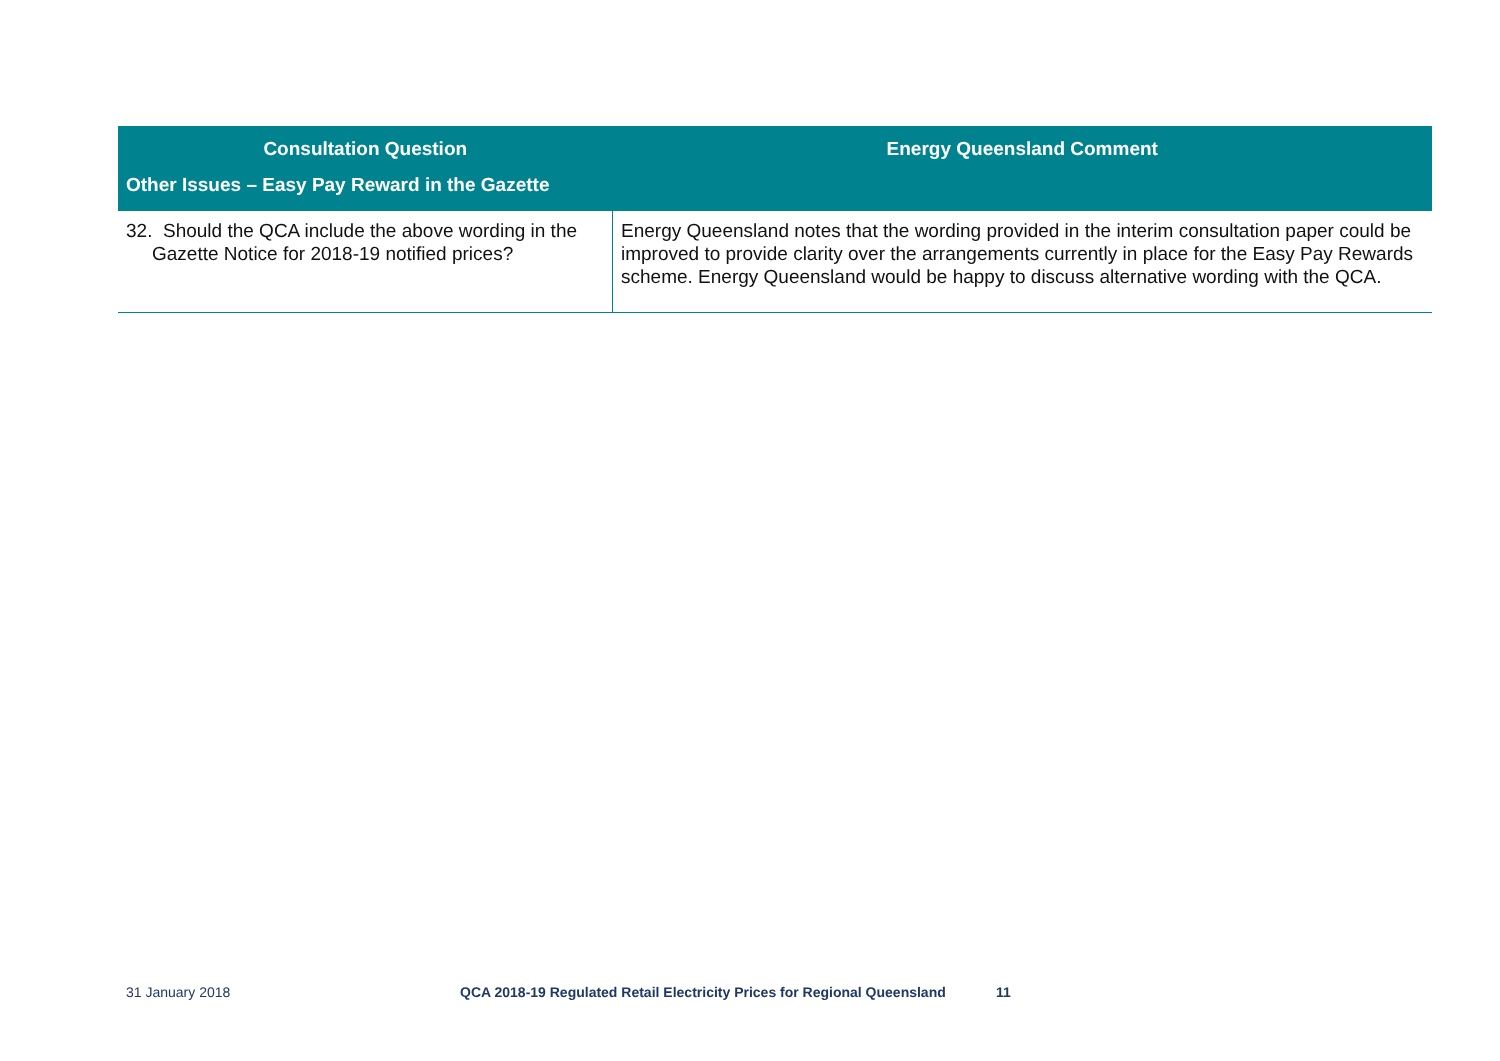| Consultation Question | Energy Queensland Comment |
| --- | --- |
| Other Issues – Easy Pay Reward in the Gazette | |
| 32. Should the QCA include the above wording in the Gazette Notice for 2018-19 notified prices? | Energy Queensland notes that the wording provided in the interim consultation paper could be improved to provide clarity over the arrangements currently in place for the Easy Pay Rewards scheme. Energy Queensland would be happy to discuss alternative wording with the QCA. |
31 January 2018 QCA 2018-19 Regulated Retail Electricity Prices for Regional Queensland 11